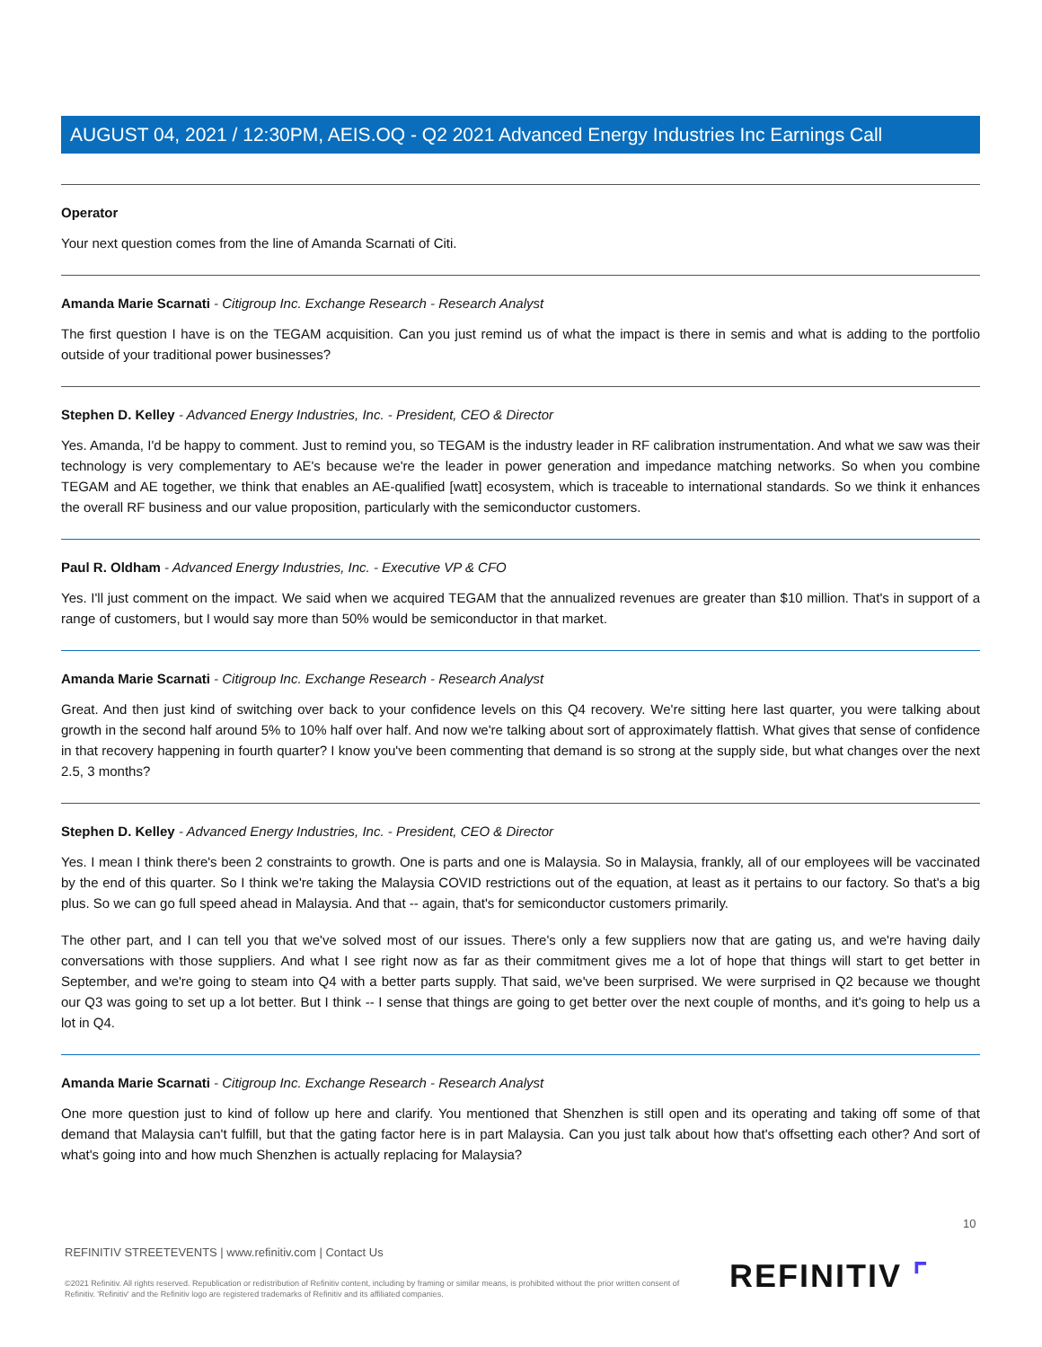AUGUST 04, 2021 / 12:30PM, AEIS.OQ - Q2 2021 Advanced Energy Industries Inc Earnings Call
Operator
Your next question comes from the line of Amanda Scarnati of Citi.
Amanda Marie Scarnati - Citigroup Inc. Exchange Research - Research Analyst
The first question I have is on the TEGAM acquisition. Can you just remind us of what the impact is there in semis and what is adding to the portfolio outside of your traditional power businesses?
Stephen D. Kelley - Advanced Energy Industries, Inc. - President, CEO & Director
Yes. Amanda, I'd be happy to comment. Just to remind you, so TEGAM is the industry leader in RF calibration instrumentation. And what we saw was their technology is very complementary to AE's because we're the leader in power generation and impedance matching networks. So when you combine TEGAM and AE together, we think that enables an AE-qualified [watt] ecosystem, which is traceable to international standards. So we think it enhances the overall RF business and our value proposition, particularly with the semiconductor customers.
Paul R. Oldham - Advanced Energy Industries, Inc. - Executive VP & CFO
Yes. I'll just comment on the impact. We said when we acquired TEGAM that the annualized revenues are greater than $10 million. That's in support of a range of customers, but I would say more than 50% would be semiconductor in that market.
Amanda Marie Scarnati - Citigroup Inc. Exchange Research - Research Analyst
Great. And then just kind of switching over back to your confidence levels on this Q4 recovery. We're sitting here last quarter, you were talking about growth in the second half around 5% to 10% half over half. And now we're talking about sort of approximately flattish. What gives that sense of confidence in that recovery happening in fourth quarter? I know you've been commenting that demand is so strong at the supply side, but what changes over the next 2.5, 3 months?
Stephen D. Kelley - Advanced Energy Industries, Inc. - President, CEO & Director
Yes. I mean I think there's been 2 constraints to growth. One is parts and one is Malaysia. So in Malaysia, frankly, all of our employees will be vaccinated by the end of this quarter. So I think we're taking the Malaysia COVID restrictions out of the equation, at least as it pertains to our factory. So that's a big plus. So we can go full speed ahead in Malaysia. And that -- again, that's for semiconductor customers primarily.
The other part, and I can tell you that we've solved most of our issues. There's only a few suppliers now that are gating us, and we're having daily conversations with those suppliers. And what I see right now as far as their commitment gives me a lot of hope that things will start to get better in September, and we're going to steam into Q4 with a better parts supply. That said, we've been surprised. We were surprised in Q2 because we thought our Q3 was going to set up a lot better. But I think -- I sense that things are going to get better over the next couple of months, and it's going to help us a lot in Q4.
Amanda Marie Scarnati - Citigroup Inc. Exchange Research - Research Analyst
One more question just to kind of follow up here and clarify. You mentioned that Shenzhen is still open and its operating and taking off some of that demand that Malaysia can't fulfill, but that the gating factor here is in part Malaysia. Can you just talk about how that's offsetting each other? And sort of what's going into and how much Shenzhen is actually replacing for Malaysia?
10
REFINITIV STREETEVENTS | www.refinitiv.com | Contact Us
©2021 Refinitiv. All rights reserved. Republication or redistribution of Refinitiv content, including by framing or similar means, is prohibited without the prior written consent of Refinitiv. 'Refinitiv' and the Refinitiv logo are registered trademarks of Refinitiv and its affiliated companies.
REFINITIV ⌜